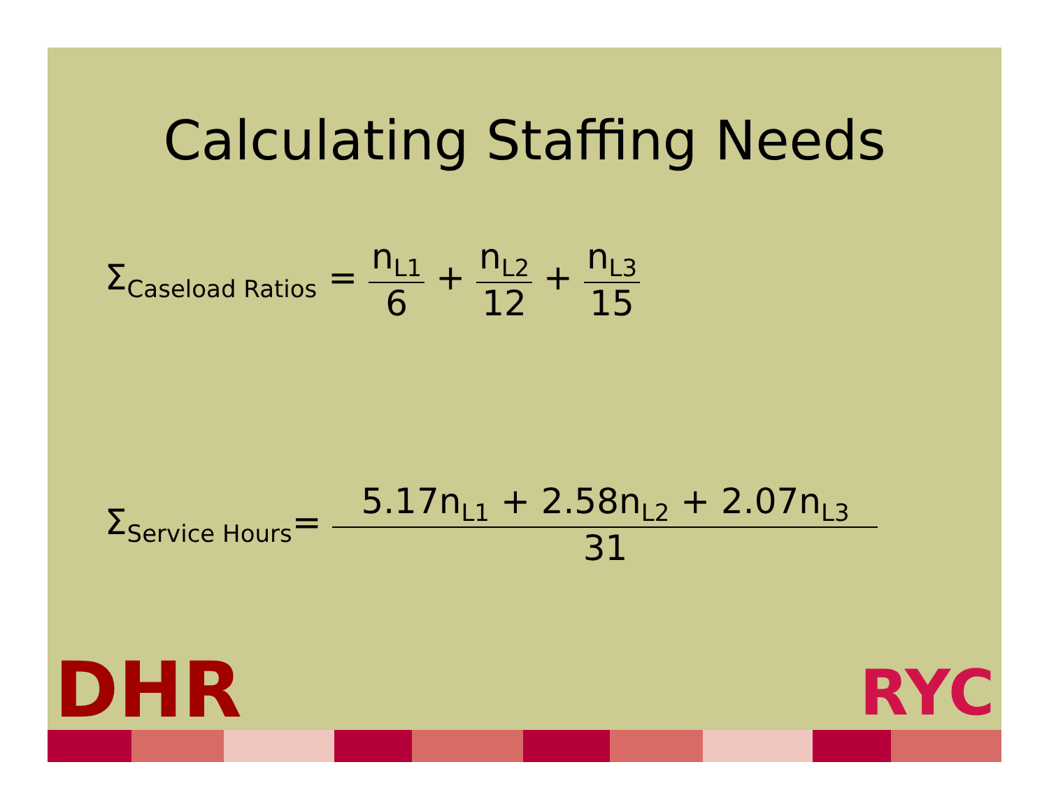Calculating Staffing Needs
Σ<sub>Caseload Ratios</sub> =
n<sub>L1</sub>
6
+
n<sub>L2</sub>
12
+
n<sub>L3</sub>
15
Σ<sub>Service Hours</sub>=
5.17n<sub>L1</sub> + 2.58n<sub>L2</sub> + 2.07n<sub>L3</sub>
31
DHR RYC